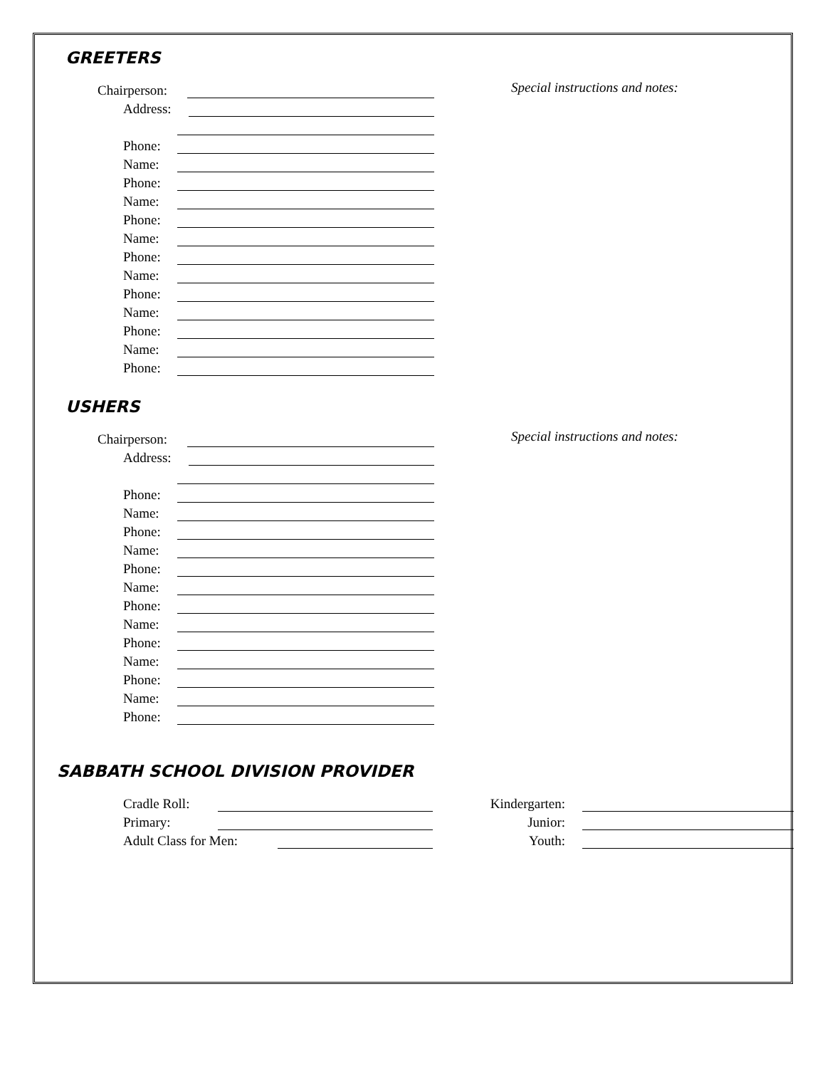GREETERS
Chairperson:
Address:
Phone:
Name:
Phone:
Name:
Phone:
Name:
Phone:
Name:
Phone:
Name:
Phone:
Name:
Phone:
Special instructions and notes:
USHERS
Chairperson:
Address:
Phone:
Name:
Phone:
Name:
Phone:
Name:
Phone:
Name:
Phone:
Name:
Phone:
Name:
Phone:
Special instructions and notes:
SABBATH SCHOOL DIVISION PROVIDER
Cradle Roll:
Kindergarten:
Primary:
Junior:
Adult Class for Men:
Youth: